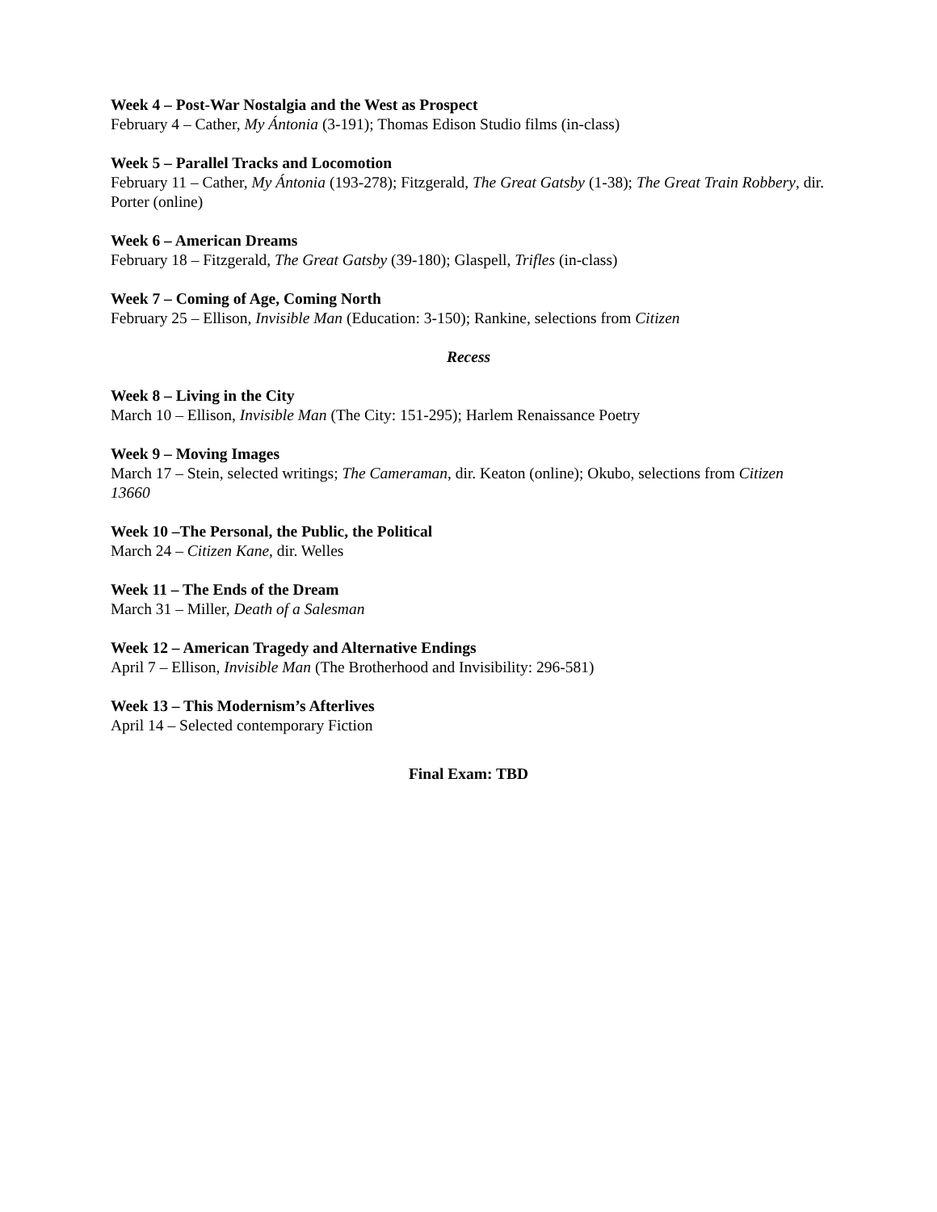Week 4 – Post-War Nostalgia and the West as Prospect
February 4 – Cather, My Ántonia (3-191); Thomas Edison Studio films (in-class)
Week 5 – Parallel Tracks and Locomotion
February 11 – Cather, My Ántonia (193-278); Fitzgerald, The Great Gatsby (1-38); The Great Train Robbery, dir. Porter (online)
Week 6 – American Dreams
February 18 – Fitzgerald, The Great Gatsby (39-180); Glaspell, Trifles (in-class)
Week 7 – Coming of Age, Coming North
February 25 – Ellison, Invisible Man (Education: 3-150); Rankine, selections from Citizen
Recess
Week 8 – Living in the City
March 10 – Ellison, Invisible Man (The City: 151-295); Harlem Renaissance Poetry
Week 9 – Moving Images
March 17 – Stein, selected writings; The Cameraman, dir. Keaton (online); Okubo, selections from Citizen 13660
Week 10 –The Personal, the Public, the Political
March 24 – Citizen Kane, dir. Welles
Week 11 – The Ends of the Dream
March 31 – Miller, Death of a Salesman
Week 12 – American Tragedy and Alternative Endings
April 7 – Ellison, Invisible Man (The Brotherhood and Invisibility: 296-581)
Week 13 – This Modernism’s Afterlives
April 14 – Selected contemporary Fiction
Final Exam: TBD